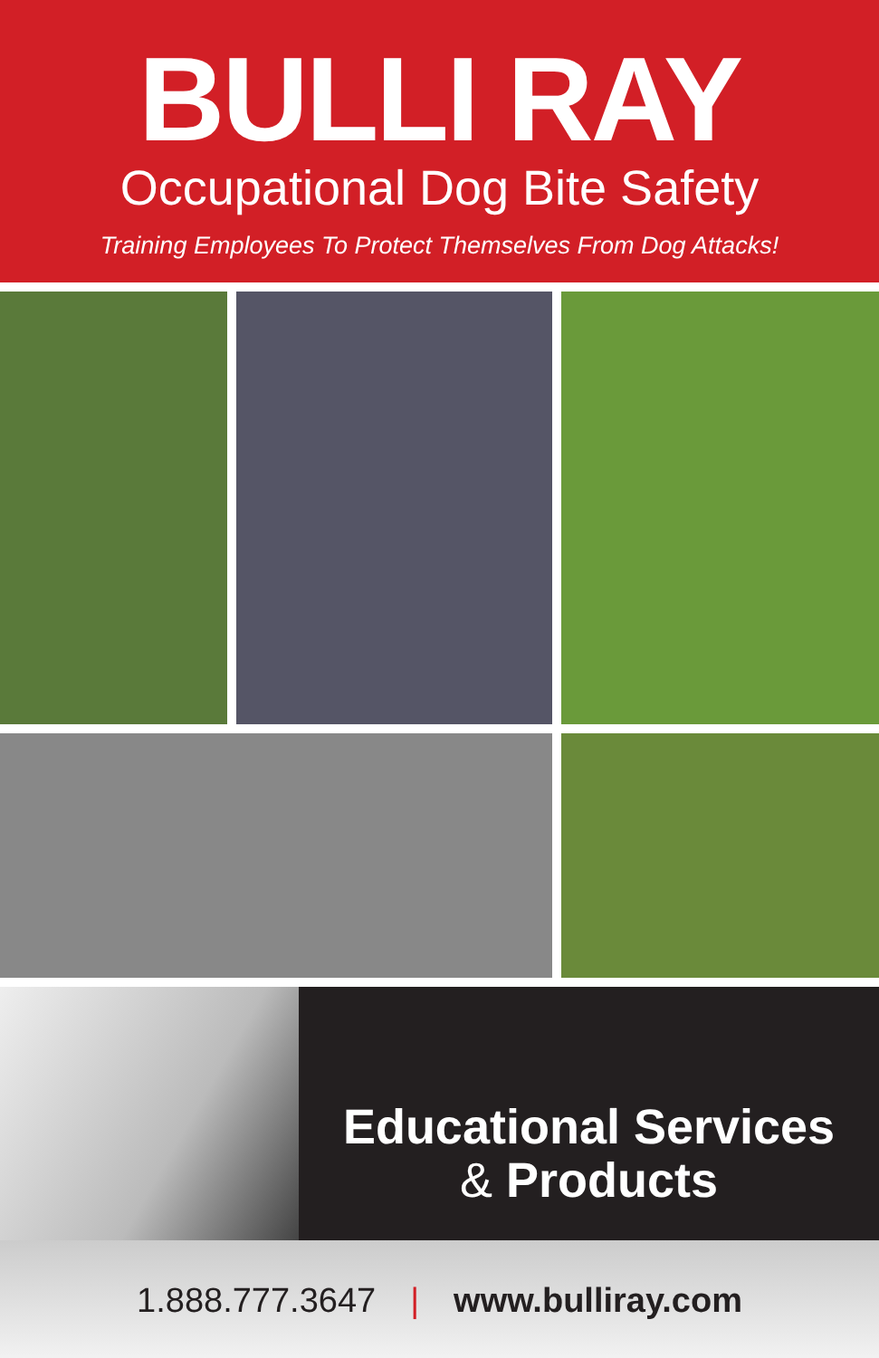BULLI RAY
Occupational Dog Bite Safety
Training Employees To Protect Themselves From Dog Attacks!
Educational Services
& Products
1.888.777.3647 | www.bulliray.com